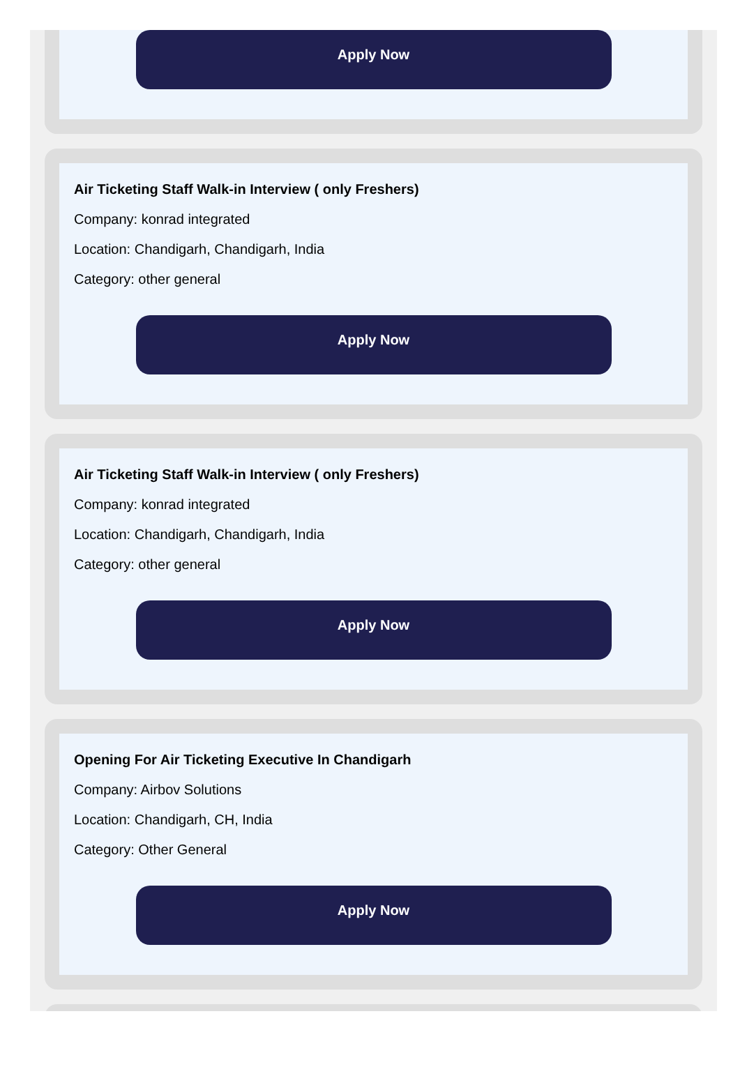Apply Now
Air Ticketing Staff Walk-in Interview ( only Freshers)
Company: konrad integrated
Location: Chandigarh, Chandigarh, India
Category: other general
Apply Now
Air Ticketing Staff Walk-in Interview ( only Freshers)
Company: konrad integrated
Location: Chandigarh, Chandigarh, India
Category: other general
Apply Now
Opening For Air Ticketing Executive In Chandigarh
Company: Airbov Solutions
Location: Chandigarh, CH, India
Category: Other General
Apply Now